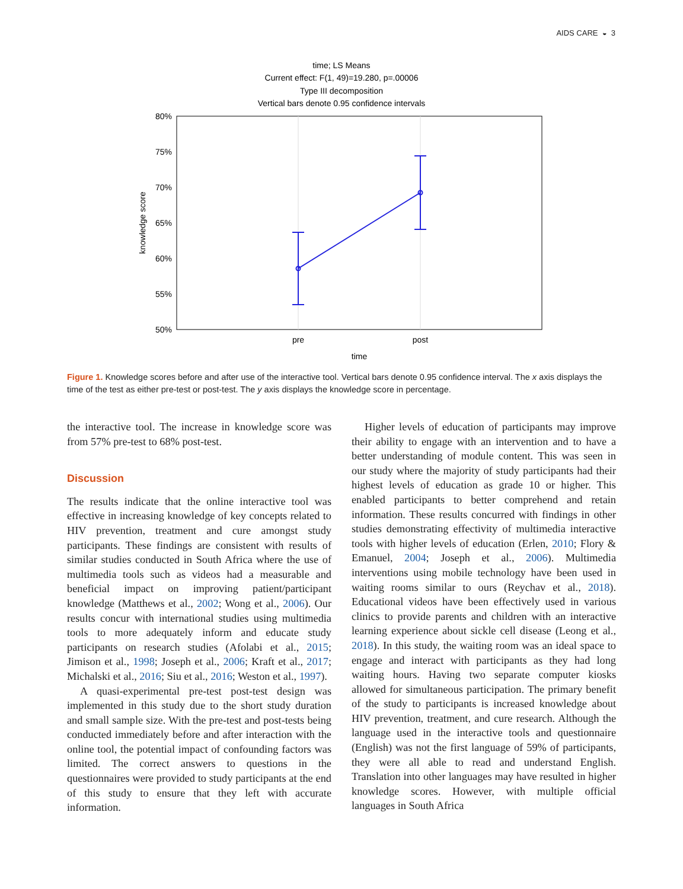AIDS CARE ◒ 3
time; LS Means
Current effect: F(1, 49)=19.280, p=.00006
Type III decomposition
Vertical bars denote 0.95 confidence intervals
80%
75%
70%
65%
60%
55%
50%
knowledge score
pre
post
time
Figure 1. Knowledge scores before and after use of the interactive tool. Vertical bars denote 0.95 confidence interval. The x axis displays the time of the test as either pre-test or post-test. The y axis displays the knowledge score in percentage.
the interactive tool. The increase in knowledge score was from 57% pre-test to 68% post-test.
Discussion
The results indicate that the online interactive tool was effective in increasing knowledge of key concepts related to HIV prevention, treatment and cure amongst study participants. These findings are consistent with results of similar studies conducted in South Africa where the use of multimedia tools such as videos had a measurable and beneficial impact on improving patient/participant knowledge (Matthews et al., 2002; Wong et al., 2006). Our results concur with international studies using multimedia tools to more adequately inform and educate study participants on research studies (Afolabi et al., 2015; Jimison et al., 1998; Joseph et al., 2006; Kraft et al., 2017; Michalski et al., 2016; Siu et al., 2016; Weston et al., 1997).
A quasi-experimental pre-test post-test design was implemented in this study due to the short study duration and small sample size. With the pre-test and post-tests being conducted immediately before and after interaction with the online tool, the potential impact of confounding factors was limited. The correct answers to questions in the questionnaires were provided to study participants at the end of this study to ensure that they left with accurate information.
Higher levels of education of participants may improve their ability to engage with an intervention and to have a better understanding of module content. This was seen in our study where the majority of study participants had their highest levels of education as grade 10 or higher. This enabled participants to better comprehend and retain information. These results concurred with findings in other studies demonstrating effectivity of multimedia interactive tools with higher levels of education (Erlen, 2010; Flory & Emanuel, 2004; Joseph et al., 2006). Multimedia interventions using mobile technology have been used in waiting rooms similar to ours (Reychav et al., 2018). Educational videos have been effectively used in various clinics to provide parents and children with an interactive learning experience about sickle cell disease (Leong et al., 2018). In this study, the waiting room was an ideal space to engage and interact with participants as they had long waiting hours. Having two separate computer kiosks allowed for simultaneous participation. The primary benefit of the study to participants is increased knowledge about HIV prevention, treatment, and cure research. Although the language used in the interactive tools and questionnaire (English) was not the first language of 59% of participants, they were all able to read and understand English. Translation into other languages may have resulted in higher knowledge scores. However, with multiple official languages in South Africa